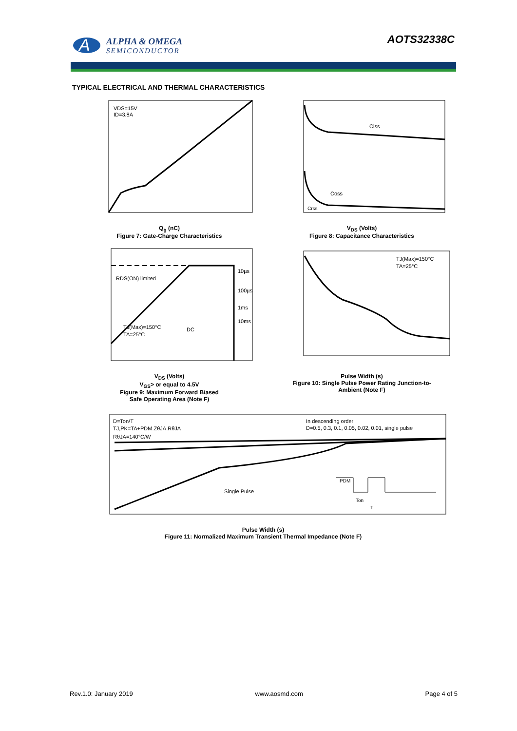A
ALPHA & OMEGA
SEMICONDUCTOR
AOTS32338C
TYPICAL ELECTRICAL AND THERMAL CHARACTERISTICS
VDS=15V
ID=3.8A
Q<sub>g</sub> (nC)
Figure 7: Gate-Charge Characteristics
Ciss
Coss
Crss
V<sub>DS</sub> (Volts)
Figure 8: Capacitance Characteristics
RDS(ON) limited
10µs
100µs
1ms
10ms
DC
TJ(Max)=150°C
TA=25°C
V<sub>DS</sub> (Volts)
V<sub>GS</sub>> or equal to 4.5V
Figure 9: Maximum Forward Biased
Safe Operating Area (Note F)
TJ(Max)=150°C
TA=25°C
Pulse Width (s)
Figure 10: Single Pulse Power Rating Junction-to-
Ambient (Note F)
D=Ton/T
TJ,PK=TA+PDM.ZθJA.RθJA
RθJA=140°C/W
In descending order
D=0.5, 0.3, 0.1, 0.05, 0.02, 0.01, single pulse
Single Pulse
PDM
Ton
T
Pulse Width (s)
Figure 11: Normalized Maximum Transient Thermal Impedance (Note F)
Rev.1.0: January 2019 www.aosmd.com Page 4 of 5